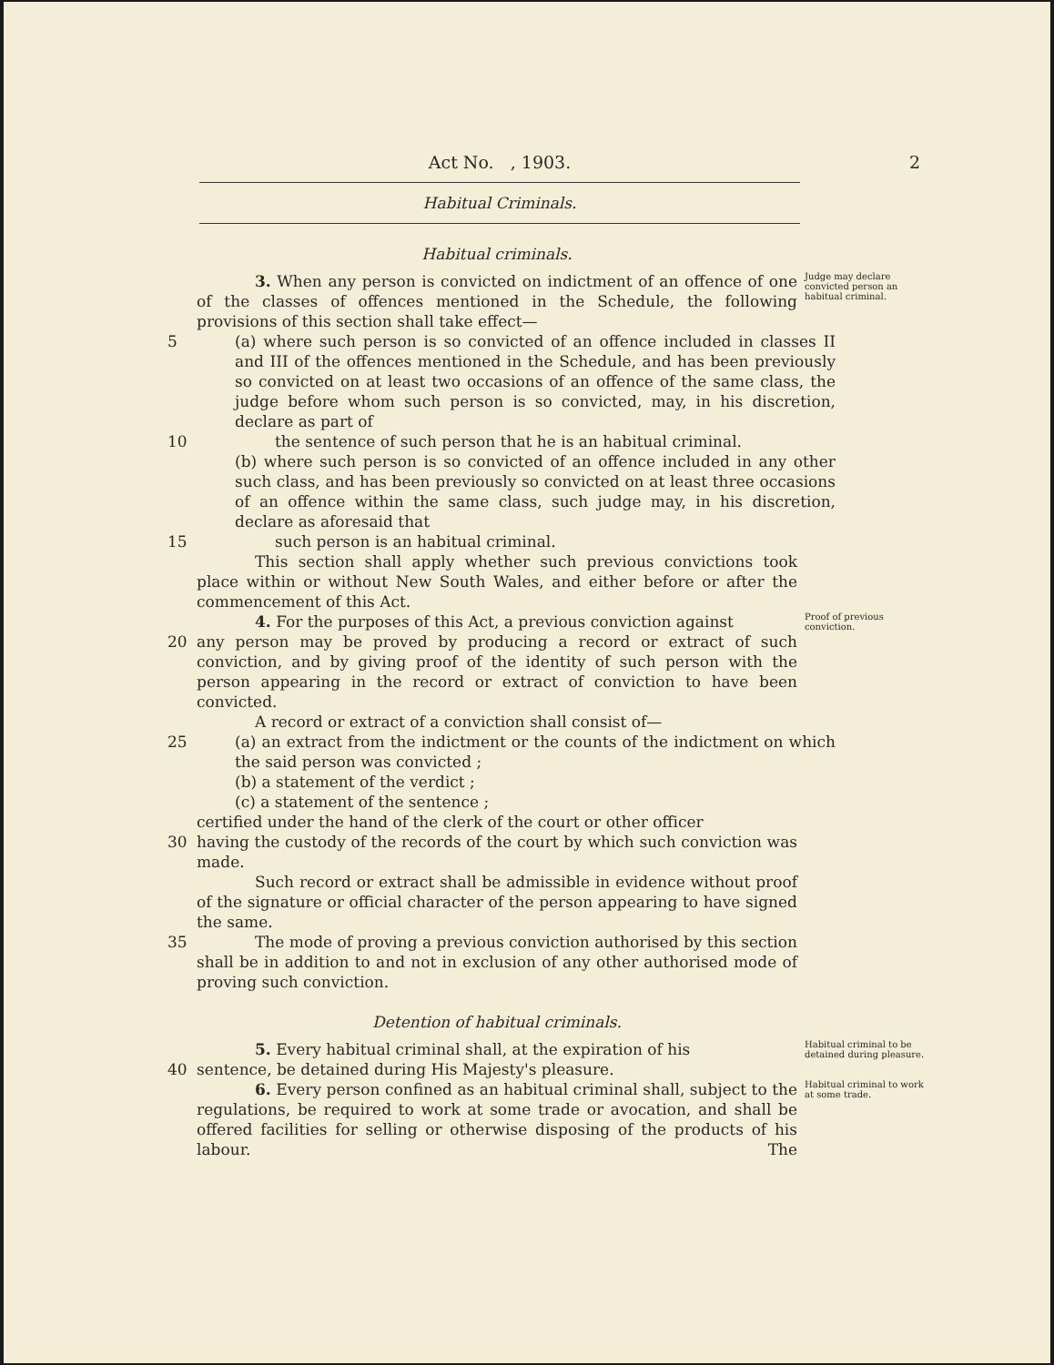Act No. , 1903. 2
Habitual Criminals.
Habitual criminals.
3. When any person is convicted on indictment of an offence of one of the classes of offences mentioned in the Schedule, the following provisions of this section shall take effect—
Judge may declare convicted person an habitual criminal.
5 (a) where such person is so convicted of an offence included in classes II and III of the offences mentioned in the Schedule, and has been previously so convicted on at least two occasions of an offence of the same class, the judge before whom such person is so convicted, may, in his discretion, declare as part of
10 the sentence of such person that he is an habitual criminal.
(b) where such person is so convicted of an offence included in any other such class, and has been previously so convicted on at least three occasions of an offence within the same class, such judge may, in his discretion, declare as aforesaid that
15 such person is an habitual criminal.
This section shall apply whether such previous convictions took place within or without New South Wales, and either before or after the commencement of this Act.
4. For the purposes of this Act, a previous conviction against
Proof of previous conviction.
20 any person may be proved by producing a record or extract of such conviction, and by giving proof of the identity of such person with the person appearing in the record or extract of conviction to have been convicted.
A record or extract of a conviction shall consist of—
25 (a) an extract from the indictment or the counts of the indictment on which the said person was convicted ;
(b) a statement of the verdict ;
(c) a statement of the sentence ;
certified under the hand of the clerk of the court or other officer
30 having the custody of the records of the court by which such conviction was made.
Such record or extract shall be admissible in evidence without proof of the signature or official character of the person appearing to have signed the same.
35 The mode of proving a previous conviction authorised by this section shall be in addition to and not in exclusion of any other authorised mode of proving such conviction.
Detention of habitual criminals.
5. Every habitual criminal shall, at the expiration of his
Habitual criminal to be detained during pleasure.
40 sentence, be detained during His Majesty's pleasure.
6. Every person confined as an habitual criminal shall, subject to the regulations, be required to work at some trade or avocation, and shall be offered facilities for selling or otherwise disposing of the products of his labour. The
Habitual criminal to work at some trade.